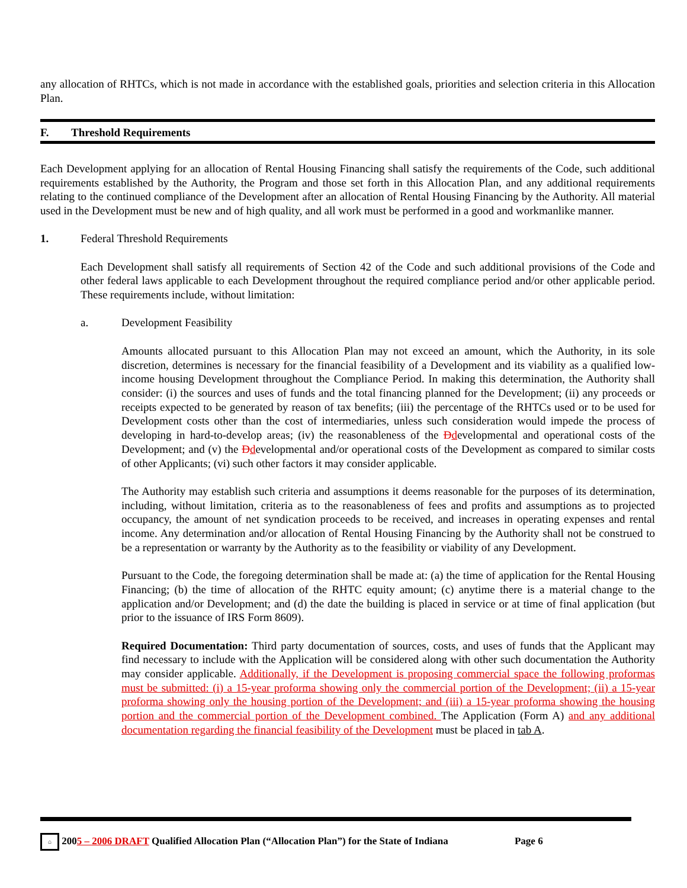any allocation of RHTCs, which is not made in accordance with the established goals, priorities and selection criteria in this Allocation Plan.
F. Threshold Requirements
Each Development applying for an allocation of Rental Housing Financing shall satisfy the requirements of the Code, such additional requirements established by the Authority, the Program and those set forth in this Allocation Plan, and any additional requirements relating to the continued compliance of the Development after an allocation of Rental Housing Financing by the Authority. All material used in the Development must be new and of high quality, and all work must be performed in a good and workmanlike manner.
1. Federal Threshold Requirements
Each Development shall satisfy all requirements of Section 42 of the Code and such additional provisions of the Code and other federal laws applicable to each Development throughout the required compliance period and/or other applicable period. These requirements include, without limitation:
a. Development Feasibility
Amounts allocated pursuant to this Allocation Plan may not exceed an amount, which the Authority, in its sole discretion, determines is necessary for the financial feasibility of a Development and its viability as a qualified low-income housing Development throughout the Compliance Period. In making this determination, the Authority shall consider: (i) the sources and uses of funds and the total financing planned for the Development; (ii) any proceeds or receipts expected to be generated by reason of tax benefits; (iii) the percentage of the RHTCs used or to be used for Development costs other than the cost of intermediaries, unless such consideration would impede the process of developing in hard-to-develop areas; (iv) the reasonableness of the Ddevelopmental and operational costs of the Development; and (v) the Ddevelopmental and/or operational costs of the Development as compared to similar costs of other Applicants; (vi) such other factors it may consider applicable.
The Authority may establish such criteria and assumptions it deems reasonable for the purposes of its determination, including, without limitation, criteria as to the reasonableness of fees and profits and assumptions as to projected occupancy, the amount of net syndication proceeds to be received, and increases in operating expenses and rental income. Any determination and/or allocation of Rental Housing Financing by the Authority shall not be construed to be a representation or warranty by the Authority as to the feasibility or viability of any Development.
Pursuant to the Code, the foregoing determination shall be made at: (a) the time of application for the Rental Housing Financing; (b) the time of allocation of the RHTC equity amount; (c) anytime there is a material change to the application and/or Development; and (d) the date the building is placed in service or at time of final application (but prior to the issuance of IRS Form 8609).
Required Documentation: Third party documentation of sources, costs, and uses of funds that the Applicant may find necessary to include with the Application will be considered along with other such documentation the Authority may consider applicable. Additionally, if the Development is proposing commercial space the following proformas must be submitted: (i) a 15-year proforma showing only the commercial portion of the Development; (ii) a 15-year proforma showing only the housing portion of the Development; and (iii) a 15-year proforma showing the housing portion and the commercial portion of the Development combined. The Application (Form A) and any additional documentation regarding the financial feasibility of the Development must be placed in tab A.
⌂ 2005 – 2006 DRAFT Qualified Allocation Plan (“Allocation Plan”) for the State of Indiana Page 6